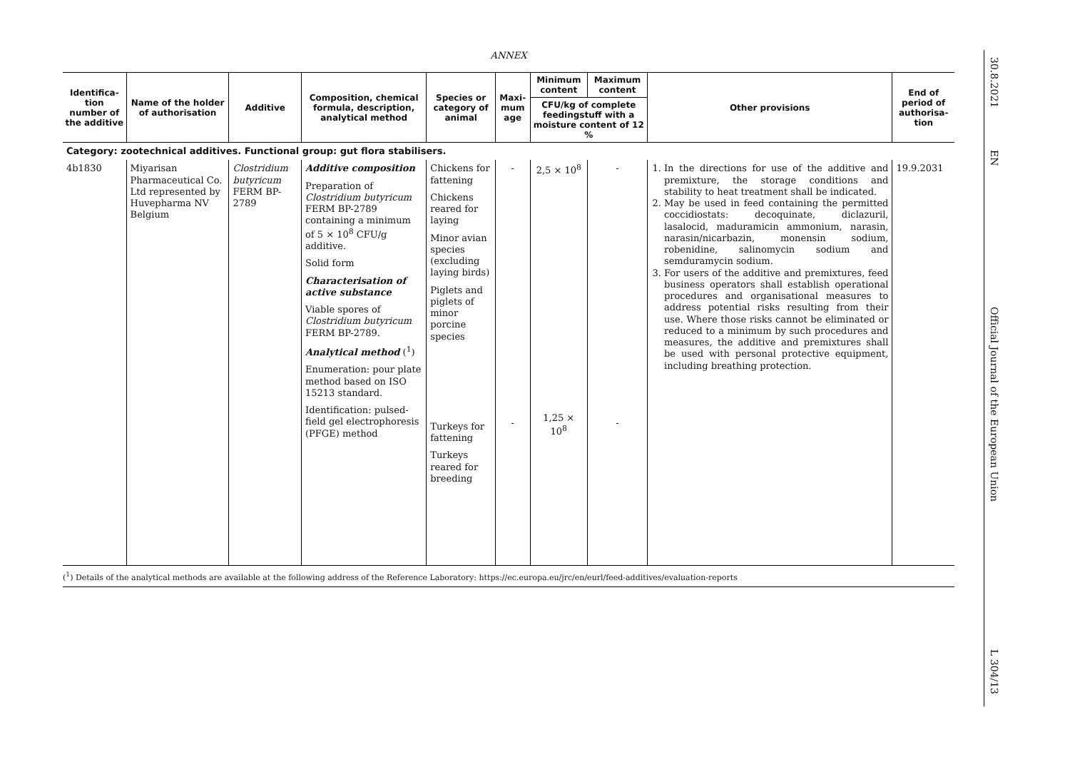ANNEX
| Identifica-tion number of the additive | Name of the holder of authorisation | Additive | Composition, chemical formula, description, analytical method | Species or category of animal | Maxi-mum age | Minimum content | Maximum content | Other provisions | End of period of authorisa-tion |
| --- | --- | --- | --- | --- | --- | --- | --- | --- | --- |
| | | | | | | CFU/kg of complete feedingstuff with a moisture content of 12 % | | | |
| Category: zootechnical additives. Functional group: gut flora stabilisers. | | | | | | | | | |
| 4b1830 | Miyarisan Pharmaceutical Co. Ltd represented by Huvepharma NV Belgium | Clostridium butyricum FERM BP-2789 | Additive composition Preparation of Clostridium butyricum FERM BP-2789 containing a minimum of 5 × 10<sup>8</sup> CFU/g additive. Solid form Characterisation of active substance Viable spores of Clostridium butyricum FERM BP-2789. Analytical method (<sup>1</sup>) Enumeration: pour plate method based on ISO 15213 standard. Identification: pulsed-field gel electrophoresis (PFGE) method | Chickens for fattening Chickens reared for laying Minor avian species (excluding laying birds) Piglets and piglets of minor porcine species Turkeys for fattening Turkeys reared for breeding | - - | 2,5 × 10<sup>8</sup> 1,25 × 10<sup>8</sup> | - - | 1. In the directions for use of the additive and premixture, the storage conditions and stability to heat treatment shall be indicated. 2. May be used in feed containing the permitted coccidiostats: decoquinate, diclazuril, lasalocid, maduramicin ammonium, narasin, narasin/nicarbazin, monensin sodium, robenidine, salinomycin sodium and semduramycin sodium. 3. For users of the additive and premixtures, feed business operators shall establish operational procedures and organisational measures to address potential risks resulting from their use. Where those risks cannot be eliminated or reduced to a minimum by such procedures and measures, the additive and premixtures shall be used with personal protective equipment, including breathing protection. | 19.9.2031 |
(<sup>1</sup>) Details of the analytical methods are available at the following address of the Reference Laboratory: https://ec.europa.eu/jrc/en/eurl/feed-additives/evaluation-reports
30.8.2021
EN
Official Journal of the European Union
L 304/13